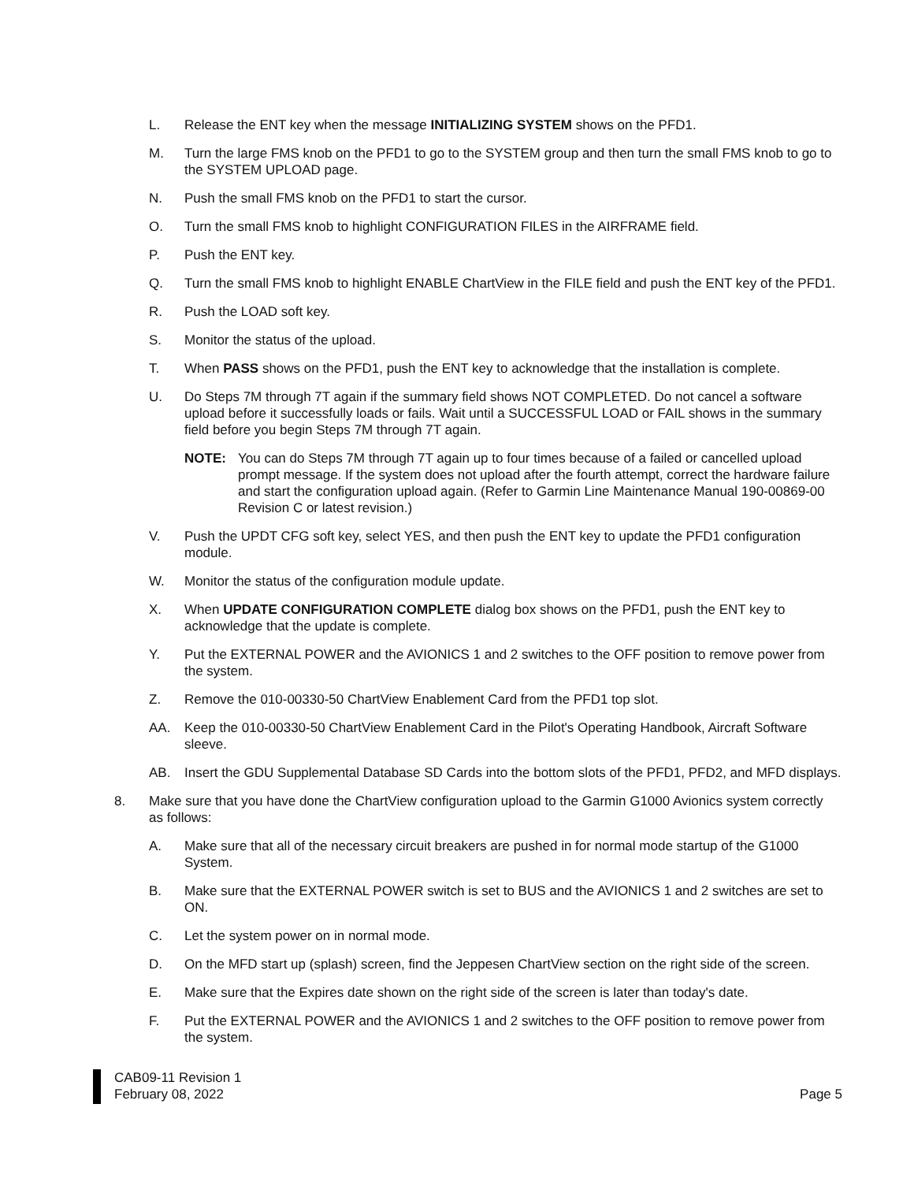L. Release the ENT key when the message INITIALIZING SYSTEM shows on the PFD1.
M. Turn the large FMS knob on the PFD1 to go to the SYSTEM group and then turn the small FMS knob to go to the SYSTEM UPLOAD page.
N. Push the small FMS knob on the PFD1 to start the cursor.
O. Turn the small FMS knob to highlight CONFIGURATION FILES in the AIRFRAME field.
P. Push the ENT key.
Q. Turn the small FMS knob to highlight ENABLE ChartView in the FILE field and push the ENT key of the PFD1.
R. Push the LOAD soft key.
S. Monitor the status of the upload.
T. When PASS shows on the PFD1, push the ENT key to acknowledge that the installation is complete.
U. Do Steps 7M through 7T again if the summary field shows NOT COMPLETED. Do not cancel a software upload before it successfully loads or fails. Wait until a SUCCESSFUL LOAD or FAIL shows in the summary field before you begin Steps 7M through 7T again.
NOTE: You can do Steps 7M through 7T again up to four times because of a failed or cancelled upload prompt message. If the system does not upload after the fourth attempt, correct the hardware failure and start the configuration upload again. (Refer to Garmin Line Maintenance Manual 190-00869-00 Revision C or latest revision.)
V. Push the UPDT CFG soft key, select YES, and then push the ENT key to update the PFD1 configuration module.
W. Monitor the status of the configuration module update.
X. When UPDATE CONFIGURATION COMPLETE dialog box shows on the PFD1, push the ENT key to acknowledge that the update is complete.
Y. Put the EXTERNAL POWER and the AVIONICS 1 and 2 switches to the OFF position to remove power from the system.
Z. Remove the 010-00330-50 ChartView Enablement Card from the PFD1 top slot.
AA. Keep the 010-00330-50 ChartView Enablement Card in the Pilot's Operating Handbook, Aircraft Software sleeve.
AB. Insert the GDU Supplemental Database SD Cards into the bottom slots of the PFD1, PFD2, and MFD displays.
8. Make sure that you have done the ChartView configuration upload to the Garmin G1000 Avionics system correctly as follows:
A. Make sure that all of the necessary circuit breakers are pushed in for normal mode startup of the G1000 System.
B. Make sure that the EXTERNAL POWER switch is set to BUS and the AVIONICS 1 and 2 switches are set to ON.
C. Let the system power on in normal mode.
D. On the MFD start up (splash) screen, find the Jeppesen ChartView section on the right side of the screen.
E. Make sure that the Expires date shown on the right side of the screen is later than today's date.
F. Put the EXTERNAL POWER and the AVIONICS 1 and 2 switches to the OFF position to remove power from the system.
CAB09-11 Revision 1
February 08, 2022
Page 5